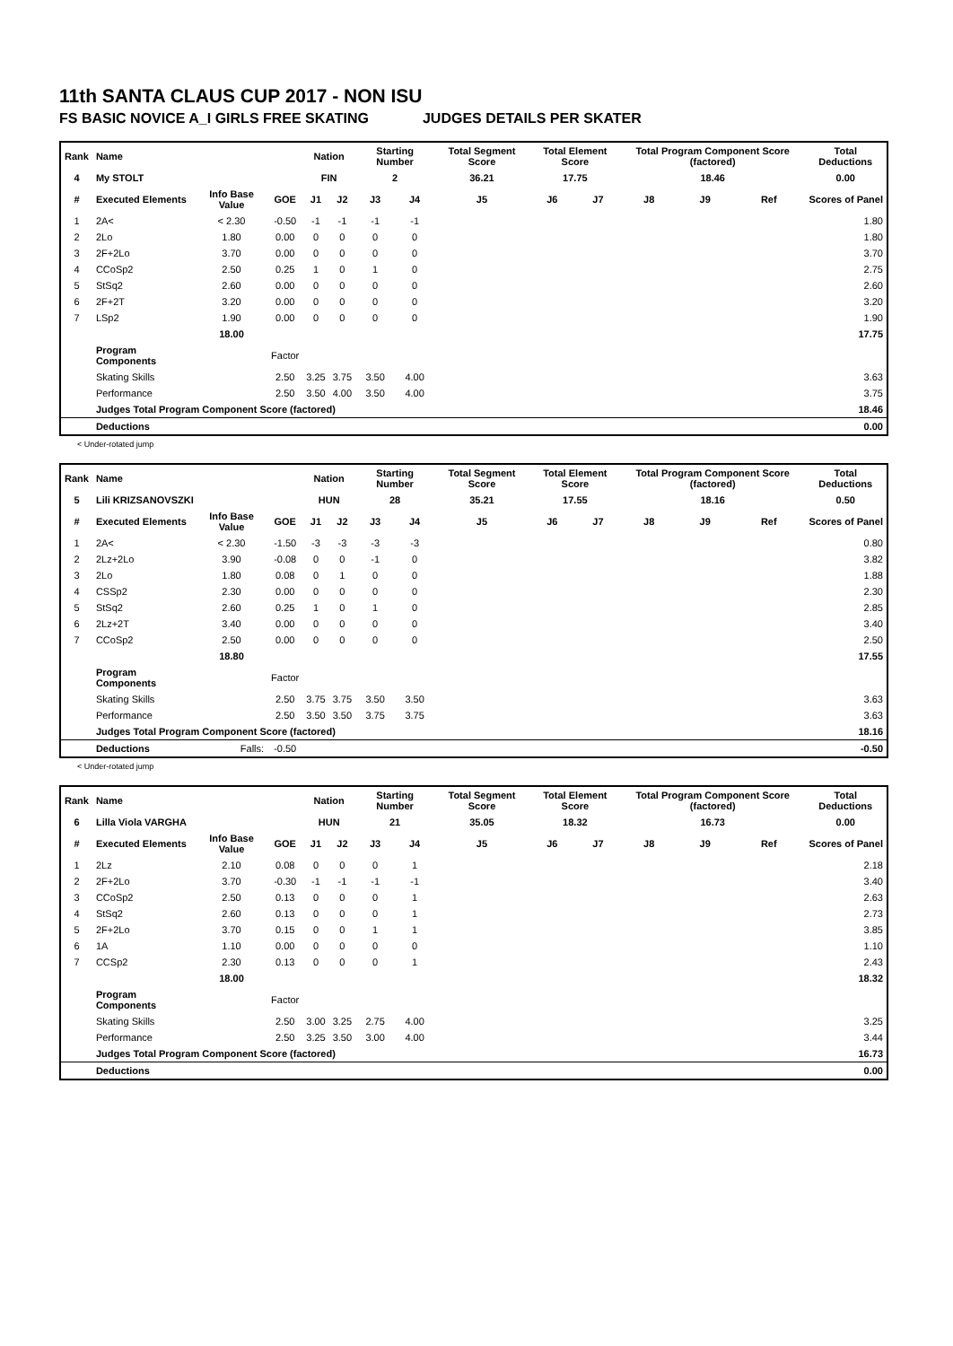11th SANTA CLAUS CUP 2017 - NON ISU
FS BASIC NOVICE A_I GIRLS FREE SKATING JUDGES DETAILS PER SKATER
| Rank | Name | | | Nation | | Starting Number | | Total Segment Score | Total Element Score | | Total Program Component Score (factored) | | | Total Deductions |
| --- | --- | --- | --- | --- | --- | --- | --- | --- | --- | --- | --- | --- | --- | --- |
| 4 | My STOLT | | | FIN | | 2 | | 36.21 | 17.75 | | 18.46 | | | 0.00 |
| # | Executed Elements | Info Base Value | GOE | J1 | J2 | J3 | J4 | J5 | J6 | J7 | J8 | J9 | Ref | Scores of Panel |
| 1 | 2A< | < 2.30 | -0.50 | -1 | -1 | -1 | -1 | | | | | | | 1.80 |
| 2 | 2Lo | 1.80 | 0.00 | 0 | 0 | 0 | 0 | | | | | | | 1.80 |
| 3 | 2F+2Lo | 3.70 | 0.00 | 0 | 0 | 0 | 0 | | | | | | | 3.70 |
| 4 | CCoSp2 | 2.50 | 0.25 | 1 | 0 | 1 | 0 | | | | | | | 2.75 |
| 5 | StSq2 | 2.60 | 0.00 | 0 | 0 | 0 | 0 | | | | | | | 2.60 |
| 6 | 2F+2T | 3.20 | 0.00 | 0 | 0 | 0 | 0 | | | | | | | 3.20 |
| 7 | LSp2 | 1.90 | 0.00 | 0 | 0 | 0 | 0 | | | | | | | 1.90 |
| | | 18.00 | | | | | | | | | | | | 17.75 |
| | Program Components | | Factor | | | | | | | | | | | |
| | Skating Skills | | 2.50 | 3.25 | 3.75 | 3.50 | 4.00 | | | | | | | 3.63 |
| | Performance | | 2.50 | 3.50 | 4.00 | 3.50 | 4.00 | | | | | | | 3.75 |
| | Judges Total Program Component Score (factored) | | | | | | | | | | | | | 18.46 |
| | Deductions | | | | | | | | | | | | | 0.00 |
< Under-rotated jump
| Rank | Name | | | Nation | | Starting Number | | Total Segment Score | Total Element Score | | Total Program Component Score (factored) | | | Total Deductions |
| --- | --- | --- | --- | --- | --- | --- | --- | --- | --- | --- | --- | --- | --- | --- |
| 5 | Lili KRIZSANOVSZKI | | | HUN | | 28 | | 35.21 | 17.55 | | 18.16 | | | 0.50 |
| # | Executed Elements | Info Base Value | GOE | J1 | J2 | J3 | J4 | J5 | J6 | J7 | J8 | J9 | Ref | Scores of Panel |
| 1 | 2A< | < 2.30 | -1.50 | -3 | -3 | -3 | -3 | | | | | | | 0.80 |
| 2 | 2Lz+2Lo | 3.90 | -0.08 | 0 | 0 | -1 | 0 | | | | | | | 3.82 |
| 3 | 2Lo | 1.80 | 0.08 | 0 | 1 | 0 | 0 | | | | | | | 1.88 |
| 4 | CSSp2 | 2.30 | 0.00 | 0 | 0 | 0 | 0 | | | | | | | 2.30 |
| 5 | StSq2 | 2.60 | 0.25 | 1 | 0 | 1 | 0 | | | | | | | 2.85 |
| 6 | 2Lz+2T | 3.40 | 0.00 | 0 | 0 | 0 | 0 | | | | | | | 3.40 |
| 7 | CCoSp2 | 2.50 | 0.00 | 0 | 0 | 0 | 0 | | | | | | | 2.50 |
| | | 18.80 | | | | | | | | | | | | 17.55 |
| | Program Components | | Factor | | | | | | | | | | | |
| | Skating Skills | | 2.50 | 3.75 | 3.75 | 3.50 | 3.50 | | | | | | | 3.63 |
| | Performance | | 2.50 | 3.50 | 3.50 | 3.75 | 3.75 | | | | | | | 3.63 |
| | Judges Total Program Component Score (factored) | | | | | | | | | | | | | 18.16 |
| | Deductions | Falls: | -0.50 | | | | | | | | | | | -0.50 |
< Under-rotated jump
| Rank | Name | | | Nation | | Starting Number | | Total Segment Score | Total Element Score | | Total Program Component Score (factored) | | | Total Deductions |
| --- | --- | --- | --- | --- | --- | --- | --- | --- | --- | --- | --- | --- | --- | --- |
| 6 | Lilla Viola VARGHA | | | HUN | | 21 | | 35.05 | 18.32 | | 16.73 | | | 0.00 |
| # | Executed Elements | Info Base Value | GOE | J1 | J2 | J3 | J4 | J5 | J6 | J7 | J8 | J9 | Ref | Scores of Panel |
| 1 | 2Lz | 2.10 | 0.08 | 0 | 0 | 0 | 1 | | | | | | | 2.18 |
| 2 | 2F+2Lo | 3.70 | -0.30 | -1 | -1 | -1 | -1 | | | | | | | 3.40 |
| 3 | CCoSp2 | 2.50 | 0.13 | 0 | 0 | 0 | 1 | | | | | | | 2.63 |
| 4 | StSq2 | 2.60 | 0.13 | 0 | 0 | 0 | 1 | | | | | | | 2.73 |
| 5 | 2F+2Lo | 3.70 | 0.15 | 0 | 0 | 1 | 1 | | | | | | | 3.85 |
| 6 | 1A | 1.10 | 0.00 | 0 | 0 | 0 | 0 | | | | | | | 1.10 |
| 7 | CCSp2 | 2.30 | 0.13 | 0 | 0 | 0 | 1 | | | | | | | 2.43 |
| | | 18.00 | | | | | | | | | | | | 18.32 |
| | Program Components | | Factor | | | | | | | | | | | |
| | Skating Skills | | 2.50 | 3.00 | 3.25 | 2.75 | 4.00 | | | | | | | 3.25 |
| | Performance | | 2.50 | 3.25 | 3.50 | 3.00 | 4.00 | | | | | | | 3.44 |
| | Judges Total Program Component Score (factored) | | | | | | | | | | | | | 16.73 |
| | Deductions | | | | | | | | | | | | | 0.00 |